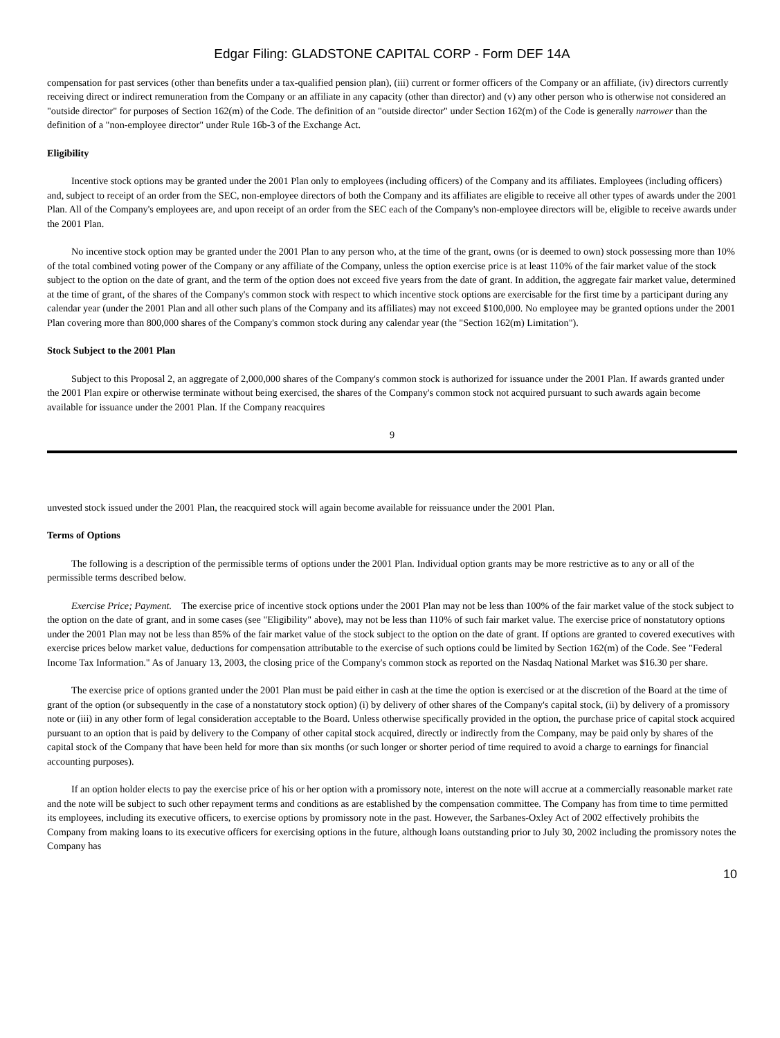Edgar Filing: GLADSTONE CAPITAL CORP - Form DEF 14A
compensation for past services (other than benefits under a tax-qualified pension plan), (iii) current or former officers of the Company or an affiliate, (iv) directors currently receiving direct or indirect remuneration from the Company or an affiliate in any capacity (other than director) and (v) any other person who is otherwise not considered an "outside director" for purposes of Section 162(m) of the Code. The definition of an "outside director" under Section 162(m) of the Code is generally narrower than the definition of a "non-employee director" under Rule 16b-3 of the Exchange Act.
Eligibility
Incentive stock options may be granted under the 2001 Plan only to employees (including officers) of the Company and its affiliates. Employees (including officers) and, subject to receipt of an order from the SEC, non-employee directors of both the Company and its affiliates are eligible to receive all other types of awards under the 2001 Plan. All of the Company's employees are, and upon receipt of an order from the SEC each of the Company's non-employee directors will be, eligible to receive awards under the 2001 Plan.
No incentive stock option may be granted under the 2001 Plan to any person who, at the time of the grant, owns (or is deemed to own) stock possessing more than 10% of the total combined voting power of the Company or any affiliate of the Company, unless the option exercise price is at least 110% of the fair market value of the stock subject to the option on the date of grant, and the term of the option does not exceed five years from the date of grant. In addition, the aggregate fair market value, determined at the time of grant, of the shares of the Company's common stock with respect to which incentive stock options are exercisable for the first time by a participant during any calendar year (under the 2001 Plan and all other such plans of the Company and its affiliates) may not exceed $100,000. No employee may be granted options under the 2001 Plan covering more than 800,000 shares of the Company's common stock during any calendar year (the "Section 162(m) Limitation").
Stock Subject to the 2001 Plan
Subject to this Proposal 2, an aggregate of 2,000,000 shares of the Company's common stock is authorized for issuance under the 2001 Plan. If awards granted under the 2001 Plan expire or otherwise terminate without being exercised, the shares of the Company's common stock not acquired pursuant to such awards again become available for issuance under the 2001 Plan. If the Company reacquires
9
unvested stock issued under the 2001 Plan, the reacquired stock will again become available for reissuance under the 2001 Plan.
Terms of Options
The following is a description of the permissible terms of options under the 2001 Plan. Individual option grants may be more restrictive as to any or all of the permissible terms described below.
Exercise Price; Payment. The exercise price of incentive stock options under the 2001 Plan may not be less than 100% of the fair market value of the stock subject to the option on the date of grant, and in some cases (see "Eligibility" above), may not be less than 110% of such fair market value. The exercise price of nonstatutory options under the 2001 Plan may not be less than 85% of the fair market value of the stock subject to the option on the date of grant. If options are granted to covered executives with exercise prices below market value, deductions for compensation attributable to the exercise of such options could be limited by Section 162(m) of the Code. See "Federal Income Tax Information." As of January 13, 2003, the closing price of the Company's common stock as reported on the Nasdaq National Market was $16.30 per share.
The exercise price of options granted under the 2001 Plan must be paid either in cash at the time the option is exercised or at the discretion of the Board at the time of grant of the option (or subsequently in the case of a nonstatutory stock option) (i) by delivery of other shares of the Company's capital stock, (ii) by delivery of a promissory note or (iii) in any other form of legal consideration acceptable to the Board. Unless otherwise specifically provided in the option, the purchase price of capital stock acquired pursuant to an option that is paid by delivery to the Company of other capital stock acquired, directly or indirectly from the Company, may be paid only by shares of the capital stock of the Company that have been held for more than six months (or such longer or shorter period of time required to avoid a charge to earnings for financial accounting purposes).
If an option holder elects to pay the exercise price of his or her option with a promissory note, interest on the note will accrue at a commercially reasonable market rate and the note will be subject to such other repayment terms and conditions as are established by the compensation committee. The Company has from time to time permitted its employees, including its executive officers, to exercise options by promissory note in the past. However, the Sarbanes-Oxley Act of 2002 effectively prohibits the Company from making loans to its executive officers for exercising options in the future, although loans outstanding prior to July 30, 2002 including the promissory notes the Company has
10